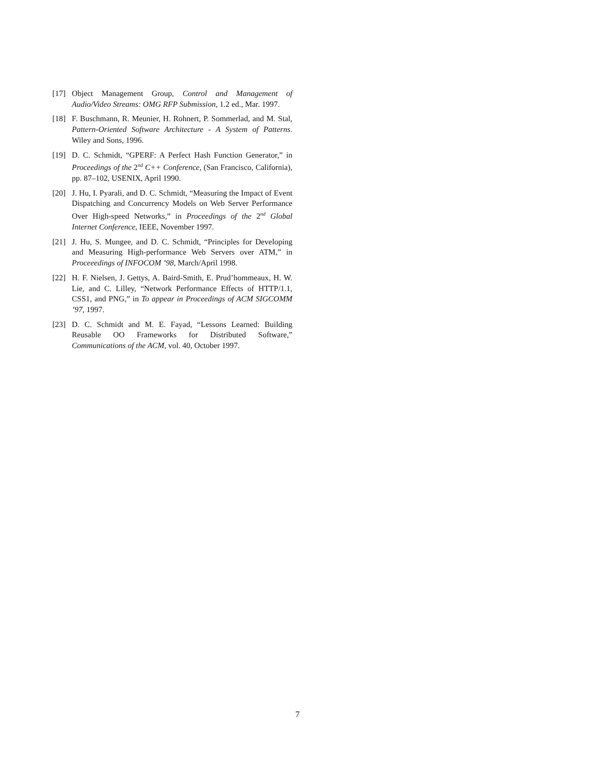[17] Object Management Group, Control and Management of Audio/Video Streams: OMG RFP Submission, 1.2 ed., Mar. 1997.
[18] F. Buschmann, R. Meunier, H. Rohnert, P. Sommerlad, and M. Stal, Pattern-Oriented Software Architecture - A System of Patterns. Wiley and Sons, 1996.
[19] D. C. Schmidt, “GPERF: A Perfect Hash Function Generator,” in Proceedings of the 2<sup>nd</sup> C++ Conference, (San Francisco, California), pp. 87–102, USENIX, April 1990.
[20] J. Hu, I. Pyarali, and D. C. Schmidt, “Measuring the Impact of Event Dispatching and Concurrency Models on Web Server Performance Over High-speed Networks,” in Proceedings of the 2<sup>nd</sup> Global Internet Conference, IEEE, November 1997.
[21] J. Hu, S. Mungee, and D. C. Schmidt, “Principles for Developing and Measuring High-performance Web Servers over ATM,” in Proceeedings of INFOCOM ’98, March/April 1998.
[22] H. F. Nielsen, J. Gettys, A. Baird-Smith, E. Prud’hommeaux, H. W. Lie, and C. Lilley, “Network Performance Effects of HTTP/1.1, CSS1, and PNG,” in To appear in Proceedings of ACM SIGCOMM ’97, 1997.
[23] D. C. Schmidt and M. E. Fayad, “Lessons Learned: Building Reusable OO Frameworks for Distributed Software,” Communications of the ACM, vol. 40, October 1997.
7